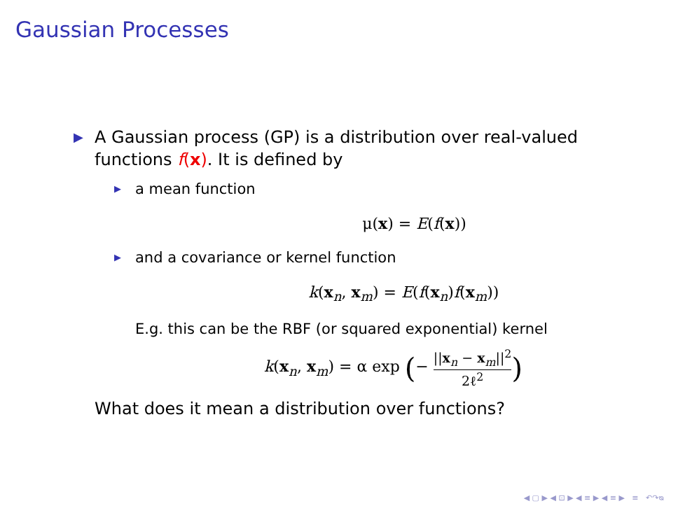Gaussian Processes
▶ A Gaussian process (GP) is a distribution over real-valued
functions f(x). It is defined by
▶ a mean function
μ(x) = E(f(x))
▶ and a covariance or kernel function
k(x<sub>n</sub>, x<sub>m</sub>) = E(f(x<sub>n</sub>)f(x<sub>m</sub>))
E.g. this can be the RBF (or squared exponential) kernel
k(x<sub>n</sub>, x<sub>m</sub>) = α exp (− ||x<sub>n</sub> − x<sub>m</sub>||<sup>2</sup> 2ℓ<sup>2</sup>)
What does it mean a distribution over functions?
◀ ▢ ▶ ◀ ⊡ ▶ ◀ ≡ ▶ ◀ ≡ ▶ ≡ ↶↷ᴓ